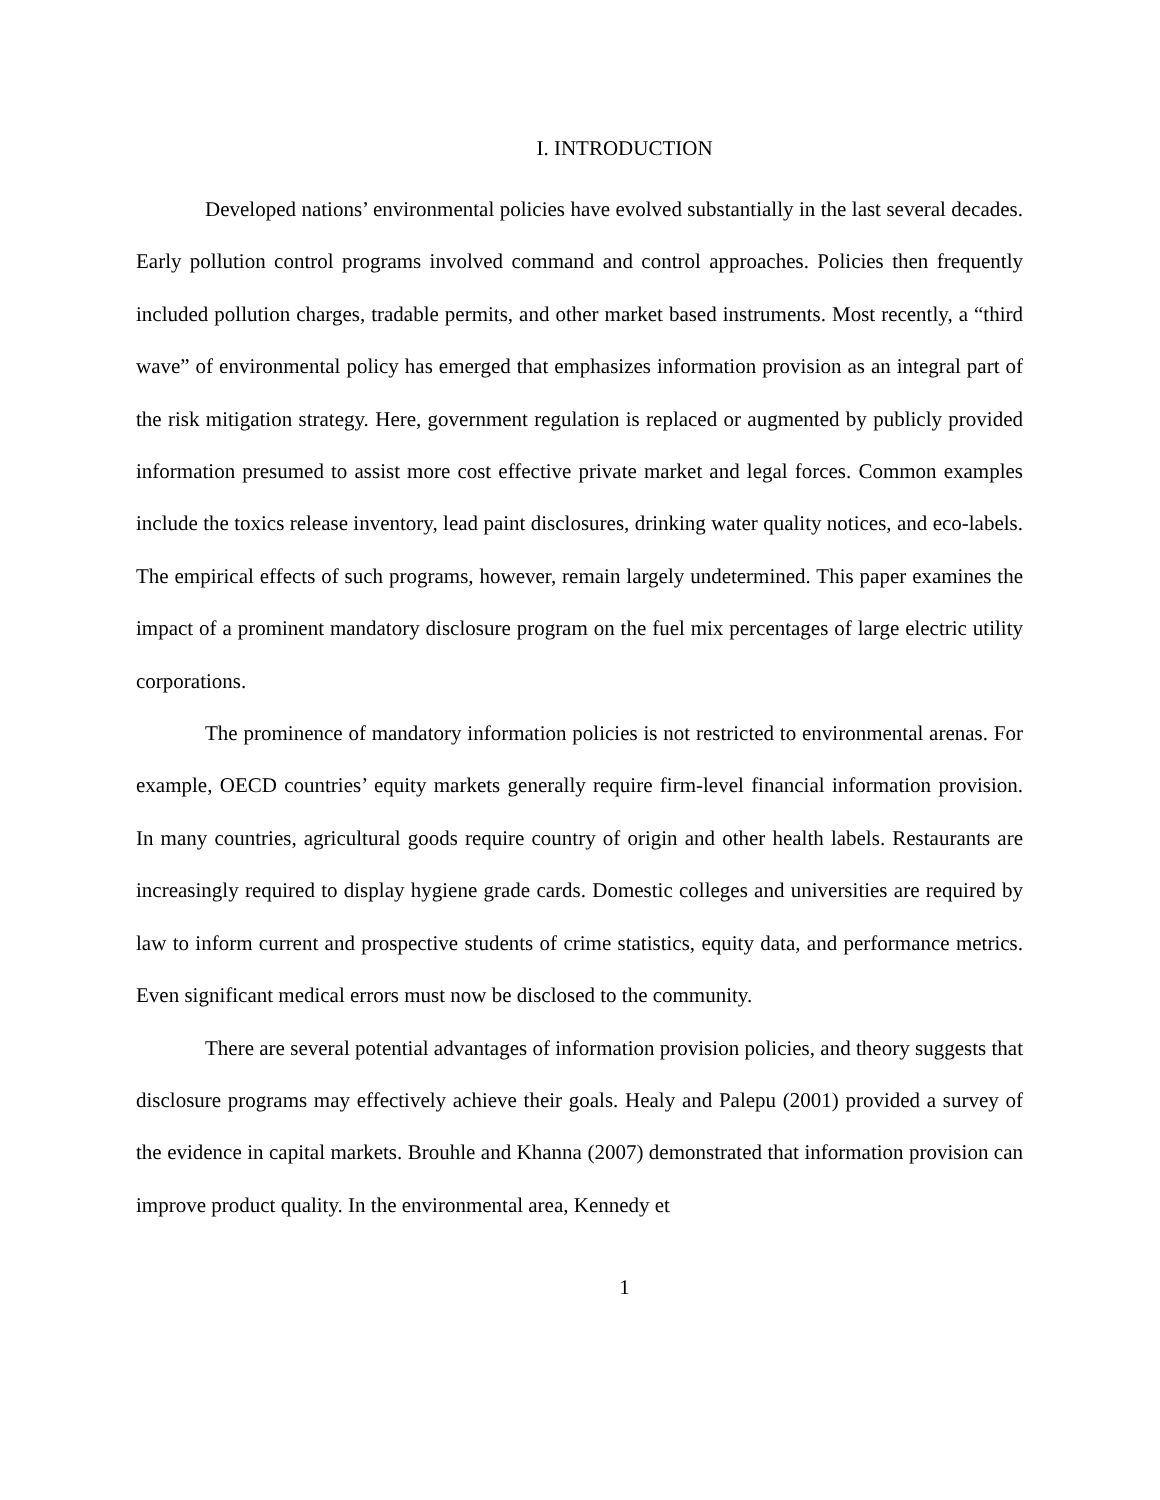I. INTRODUCTION
Developed nations’ environmental policies have evolved substantially in the last several decades. Early pollution control programs involved command and control approaches. Policies then frequently included pollution charges, tradable permits, and other market based instruments. Most recently, a “third wave” of environmental policy has emerged that emphasizes information provision as an integral part of the risk mitigation strategy. Here, government regulation is replaced or augmented by publicly provided information presumed to assist more cost effective private market and legal forces. Common examples include the toxics release inventory, lead paint disclosures, drinking water quality notices, and eco-labels. The empirical effects of such programs, however, remain largely undetermined. This paper examines the impact of a prominent mandatory disclosure program on the fuel mix percentages of large electric utility corporations.
The prominence of mandatory information policies is not restricted to environmental arenas. For example, OECD countries’ equity markets generally require firm-level financial information provision. In many countries, agricultural goods require country of origin and other health labels. Restaurants are increasingly required to display hygiene grade cards. Domestic colleges and universities are required by law to inform current and prospective students of crime statistics, equity data, and performance metrics. Even significant medical errors must now be disclosed to the community.
There are several potential advantages of information provision policies, and theory suggests that disclosure programs may effectively achieve their goals. Healy and Palepu (2001) provided a survey of the evidence in capital markets. Brouhle and Khanna (2007) demonstrated that information provision can improve product quality. In the environmental area, Kennedy et
1